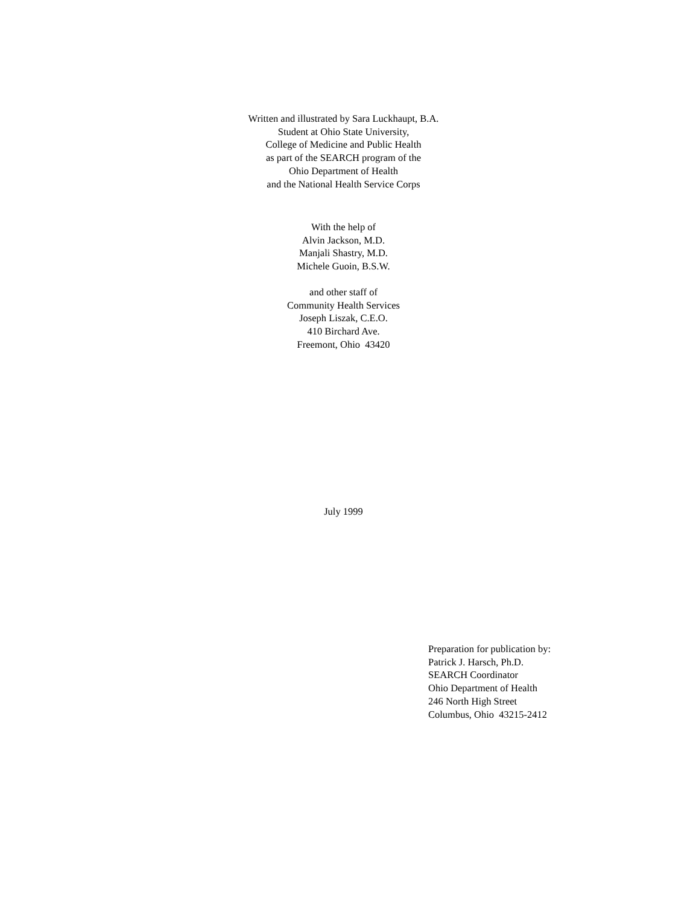Written and illustrated by Sara Luckhaupt, B.A.
Student at Ohio State University,
College of Medicine and Public Health
as part of the SEARCH program of the
Ohio Department of Health
and the National Health Service Corps
With the help of
Alvin Jackson, M.D.
Manjali Shastry, M.D.
Michele Guoin, B.S.W.
and other staff of
Community Health Services
Joseph Liszak, C.E.O.
410 Birchard Ave.
Freemont, Ohio 43420
July 1999
Preparation for publication by:
Patrick J. Harsch, Ph.D.
SEARCH Coordinator
Ohio Department of Health
246 North High Street
Columbus, Ohio 43215-2412